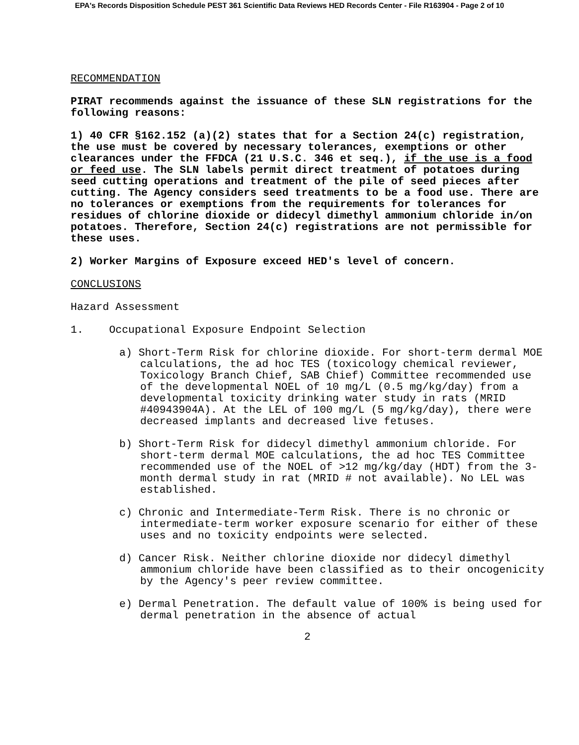EPA's Records Disposition Schedule PEST 361 Scientific Data Reviews HED Records Center - File R163904 - Page 2 of 10
RECOMMENDATION
PIRAT recommends against the issuance of these SLN registrations for the following reasons:
1) 40 CFR §162.152 (a)(2) states that for a Section 24(c) registration, the use must be covered by necessary tolerances, exemptions or other clearances under the FFDCA (21 U.S.C. 346 et seq.), if the use is a food or feed use. The SLN labels permit direct treatment of potatoes during seed cutting operations and treatment of the pile of seed pieces after cutting. The Agency considers seed treatments to be a food use. There are no tolerances or exemptions from the requirements for tolerances for residues of chlorine dioxide or didecyl dimethyl ammonium chloride in/on potatoes. Therefore, Section 24(c) registrations are not permissible for these uses.
2) Worker Margins of Exposure exceed HED's level of concern.
CONCLUSIONS
Hazard Assessment
1. Occupational Exposure Endpoint Selection
a) Short-Term Risk for chlorine dioxide. For short-term dermal MOE calculations, the ad hoc TES (toxicology chemical reviewer, Toxicology Branch Chief, SAB Chief) Committee recommended use of the developmental NOEL of 10 mg/L (0.5 mg/kg/day) from a developmental toxicity drinking water study in rats (MRID #40943904A). At the LEL of 100 mg/L (5 mg/kg/day), there were decreased implants and decreased live fetuses.
b) Short-Term Risk for didecyl dimethyl ammonium chloride. For short-term dermal MOE calculations, the ad hoc TES Committee recommended use of the NOEL of >12 mg/kg/day (HDT) from the 3-month dermal study in rat (MRID # not available). No LEL was established.
c) Chronic and Intermediate-Term Risk. There is no chronic or intermediate-term worker exposure scenario for either of these uses and no toxicity endpoints were selected.
d) Cancer Risk. Neither chlorine dioxide nor didecyl dimethyl ammonium chloride have been classified as to their oncogenicity by the Agency's peer review committee.
e) Dermal Penetration. The default value of 100% is being used for dermal penetration in the absence of actual
2